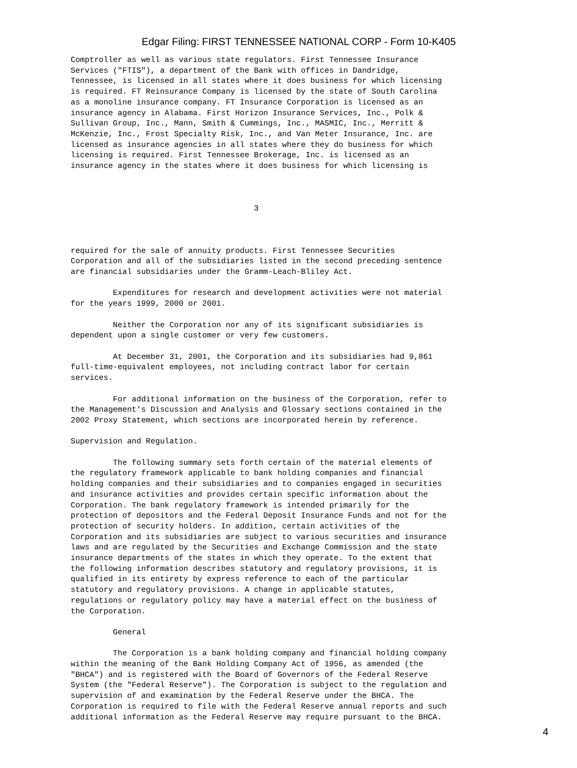Edgar Filing: FIRST TENNESSEE NATIONAL CORP - Form 10-K405
Comptroller as well as various state regulators. First Tennessee Insurance
Services ("FTIS"), a department of the Bank with offices in Dandridge,
Tennessee, is licensed in all states where it does business for which licensing
is required. FT Reinsurance Company is licensed by the state of South Carolina
as a monoline insurance company. FT Insurance Corporation is licensed as an
insurance agency in Alabama. First Horizon Insurance Services, Inc., Polk &
Sullivan Group, Inc., Mann, Smith & Cummings, Inc., MASMIC, Inc., Merritt &
McKenzie, Inc., Frost Specialty Risk, Inc., and Van Meter Insurance, Inc. are
licensed as insurance agencies in all states where they do business for which
licensing is required. First Tennessee Brokerage, Inc. is licensed as an
insurance agency in the states where it does business for which licensing is



                                       3



required for the sale of annuity products. First Tennessee Securities
Corporation and all of the subsidiaries listed in the second preceding sentence
are financial subsidiaries under the Gramm-Leach-Bliley Act.

         Expenditures for research and development activities were not material
for the years 1999, 2000 or 2001.

         Neither the Corporation nor any of its significant subsidiaries is
dependent upon a single customer or very few customers.

         At December 31, 2001, the Corporation and its subsidiaries had 9,861
full-time-equivalent employees, not including contract labor for certain
services.

         For additional information on the business of the Corporation, refer to
the Management's Discussion and Analysis and Glossary sections contained in the
2002 Proxy Statement, which sections are incorporated herein by reference.

Supervision and Regulation.

         The following summary sets forth certain of the material elements of
the regulatory framework applicable to bank holding companies and financial
holding companies and their subsidiaries and to companies engaged in securities
and insurance activities and provides certain specific information about the
Corporation. The bank regulatory framework is intended primarily for the
protection of depositors and the Federal Deposit Insurance Funds and not for the
protection of security holders. In addition, certain activities of the
Corporation and its subsidiaries are subject to various securities and insurance
laws and are regulated by the Securities and Exchange Commission and the state
insurance departments of the states in which they operate. To the extent that
the following information describes statutory and regulatory provisions, it is
qualified in its entirety by express reference to each of the particular
statutory and regulatory provisions. A change in applicable statutes,
regulations or regulatory policy may have a material effect on the business of
the Corporation.

         General

         The Corporation is a bank holding company and financial holding company
within the meaning of the Bank Holding Company Act of 1956, as amended (the
"BHCA") and is registered with the Board of Governors of the Federal Reserve
System (the "Federal Reserve"). The Corporation is subject to the regulation and
supervision of and examination by the Federal Reserve under the BHCA. The
Corporation is required to file with the Federal Reserve annual reports and such
additional information as the Federal Reserve may require pursuant to the BHCA.
4